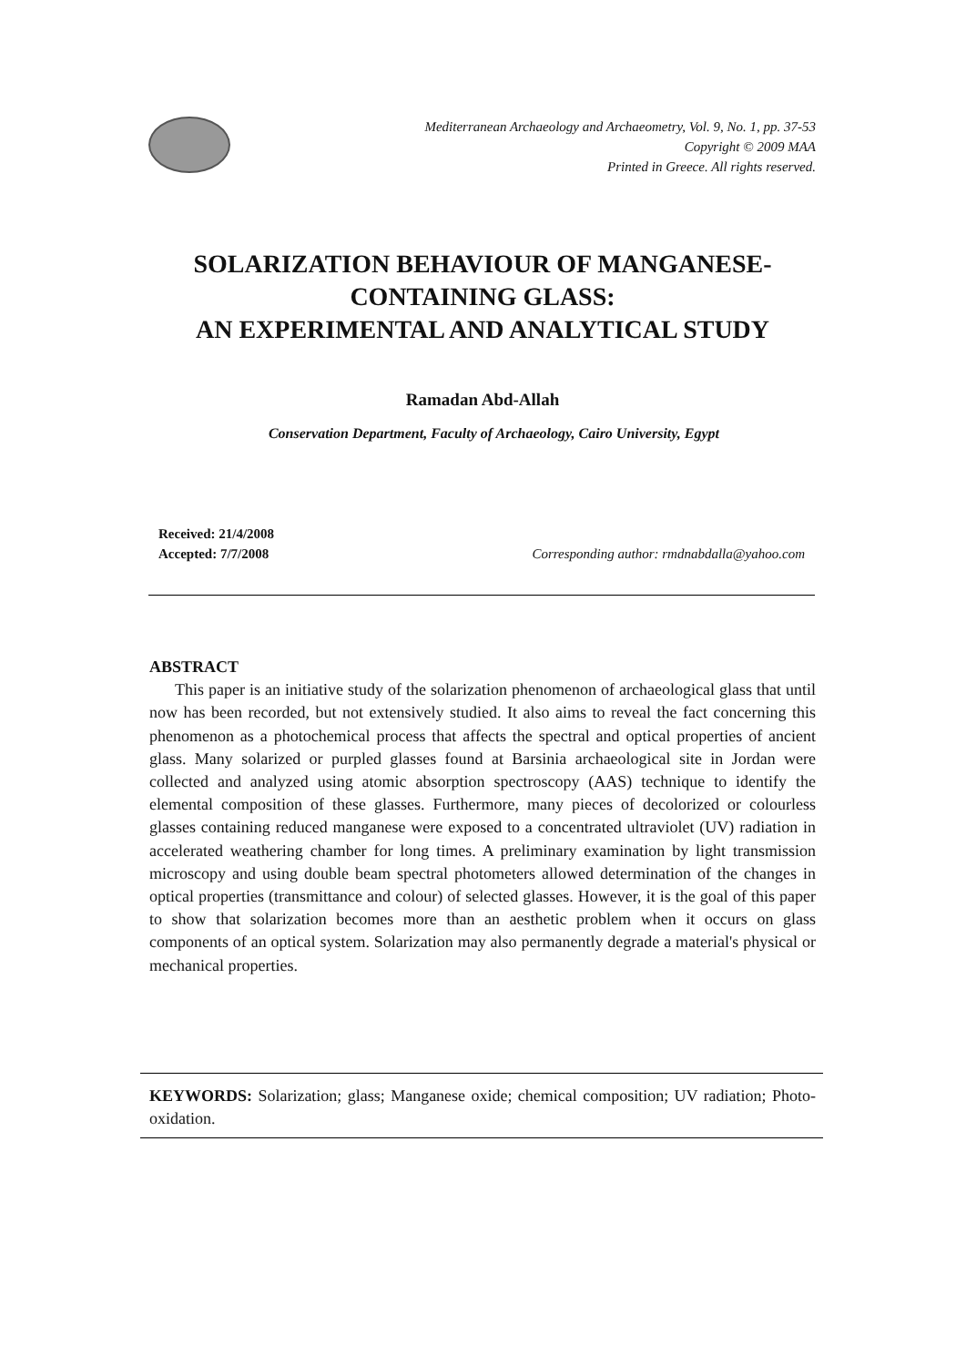Mediterranean Archaeology and Archaeometry, Vol. 9, No. 1, pp. 37-53
Copyright © 2009 MAA
Printed in Greece. All rights reserved.
SOLARIZATION BEHAVIOUR OF MANGANESE-
CONTAINING GLASS:
AN EXPERIMENTAL AND ANALYTICAL STUDY
Ramadan Abd-Allah
Conservation Department, Faculty of Archaeology, Cairo University, Egypt
Received: 21/4/2008
Corresponding author: rmdnabdalla@yahoo.com Accepted: 7/7/2008
ABSTRACT
This paper is an initiative study of the solarization phenomenon of archaeological glass that until now has been recorded, but not extensively studied. It also aims to reveal the fact concerning this phenomenon as a photochemical process that affects the spectral and optical properties of ancient glass. Many solarized or purpled glasses found at Barsinia archaeological site in Jordan were collected and analyzed using atomic absorption spectroscopy (AAS) technique to identify the elemental composition of these glasses. Furthermore, many pieces of decolorized or colourless glasses containing reduced manganese were exposed to a concentrated ultraviolet (UV) radiation in accelerated weathering chamber for long times. A preliminary examination by light transmission microscopy and using double beam spectral photometers allowed determination of the changes in optical properties (transmittance and colour) of selected glasses. However, it is the goal of this paper to show that solarization becomes more than an aesthetic problem when it occurs on glass components of an optical system. Solarization may also permanently degrade a material's physical or mechanical properties.
KEYWORDS: Solarization; glass; Manganese oxide; chemical composition; UV radiation; Photo-oxidation.